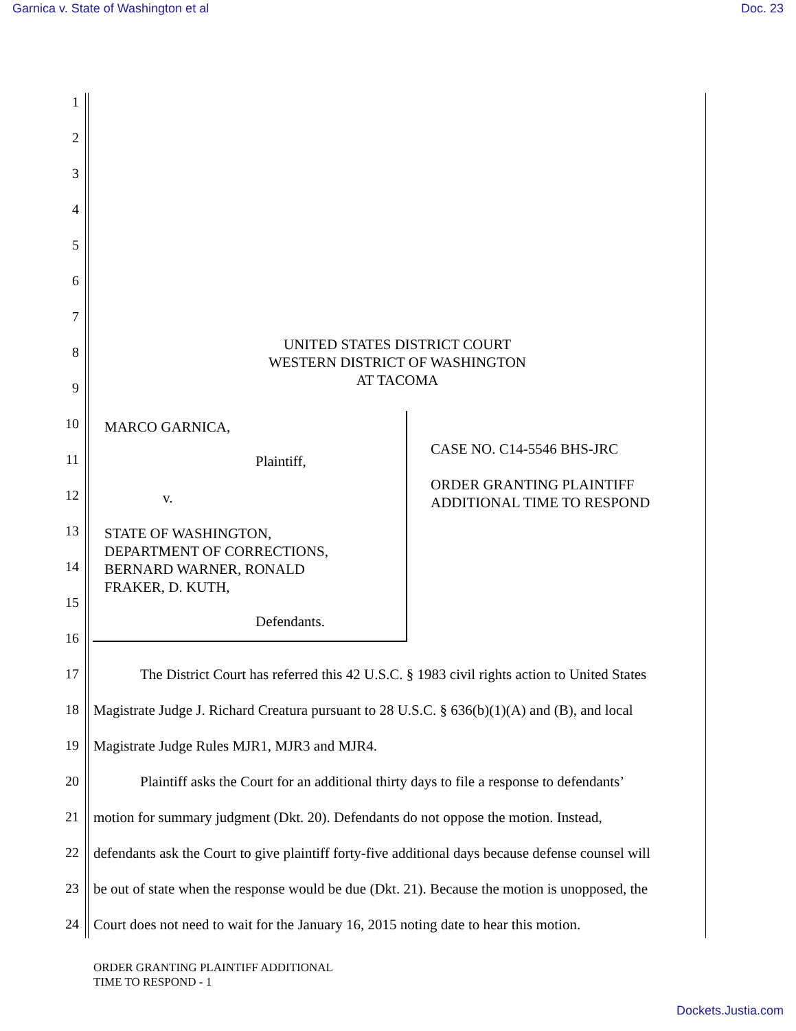Garnica v. State of Washington et al Doc. 23
1
2
3
4
5
6
7
8
UNITED STATES DISTRICT COURT
WESTERN DISTRICT OF WASHINGTON
AT TACOMA
9
10
11
12
13
14
15
16
MARCO GARNICA,
Plaintiff,
v.
STATE OF WASHINGTON,
DEPARTMENT OF CORRECTIONS,
BERNARD WARNER, RONALD
FRAKER, D. KUTH,
Defendants.
CASE NO. C14-5546 BHS-JRC
ORDER GRANTING PLAINTIFF
ADDITIONAL TIME TO RESPOND
17
18
19
20
21
22
23
24
The District Court has referred this 42 U.S.C. § 1983 civil rights action to United States
Magistrate Judge J. Richard Creatura pursuant to 28 U.S.C. § 636(b)(1)(A) and (B), and local
Magistrate Judge Rules MJR1, MJR3 and MJR4.
Plaintiff asks the Court for an additional thirty days to file a response to defendants’
motion for summary judgment (Dkt. 20). Defendants do not oppose the motion. Instead,
defendants ask the Court to give plaintiff forty-five additional days because defense counsel will
be out of state when the response would be due (Dkt. 21). Because the motion is unopposed, the
Court does not need to wait for the January 16, 2015 noting date to hear this motion.
ORDER GRANTING PLAINTIFF ADDITIONAL
TIME TO RESPOND - 1
Dockets.Justia.com